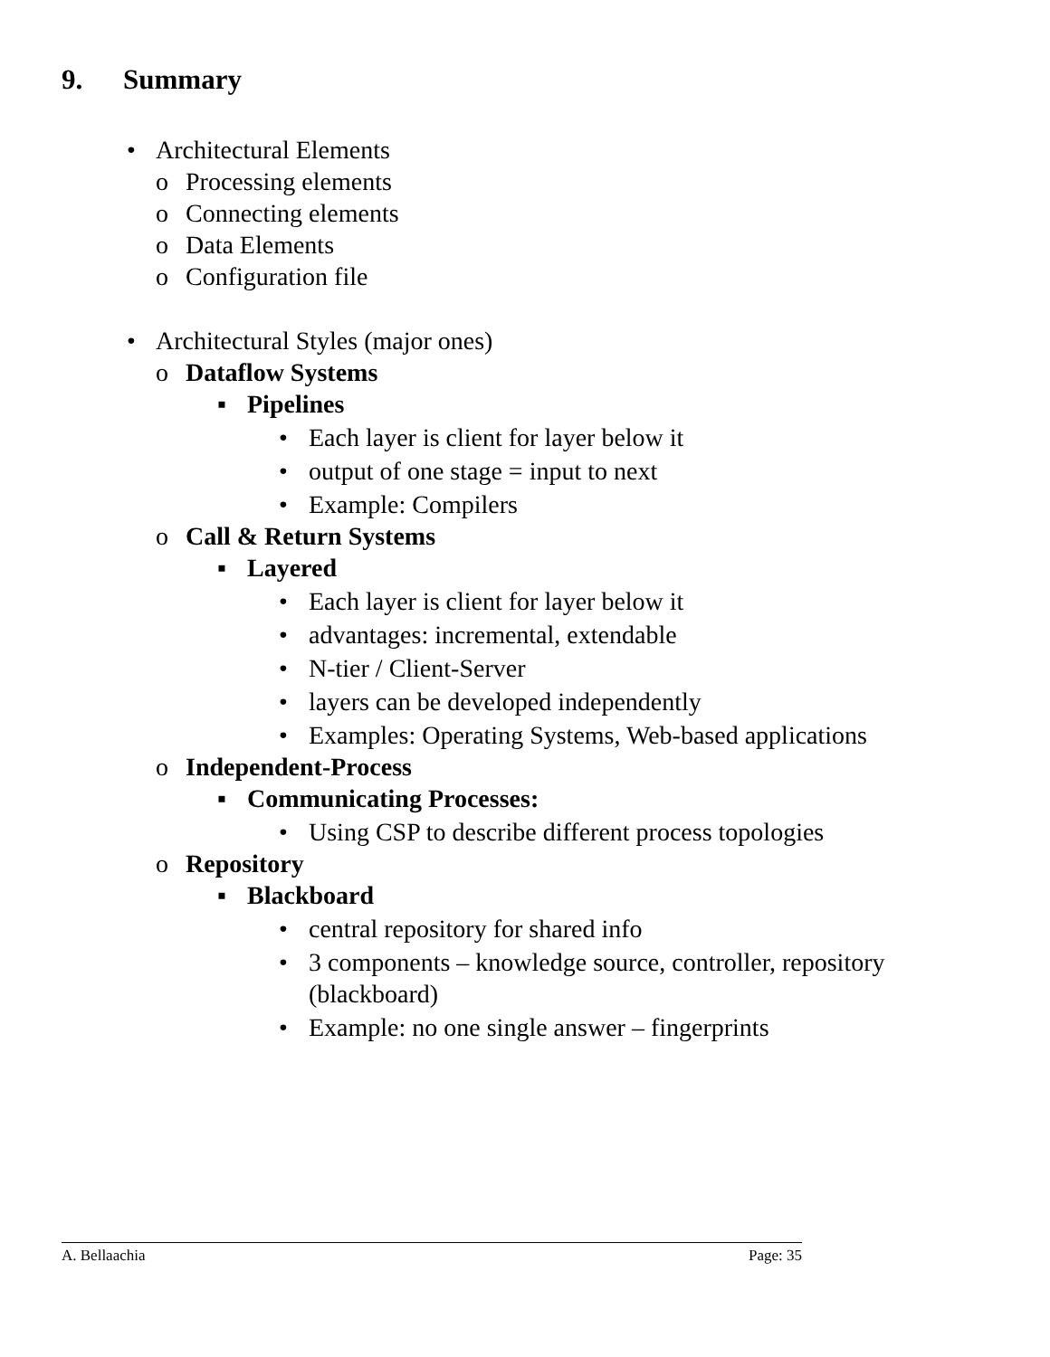9. Summary
• Architectural Elements
o Processing elements
o Connecting elements
o Data Elements
o Configuration file
• Architectural Styles (major ones)
o Dataflow Systems
▪ Pipelines
• Each layer is client for layer below it
• output of one stage = input to next
• Example: Compilers
o Call & Return Systems
▪ Layered
• Each layer is client for layer below it
• advantages: incremental, extendable
• N-tier / Client-Server
• layers can be developed independently
• Examples: Operating Systems, Web-based applications
o Independent-Process
▪ Communicating Processes:
• Using CSP to describe different process topologies
o Repository
▪ Blackboard
• central repository for shared info
• 3 components – knowledge source, controller, repository (blackboard)
• Example: no one single answer – fingerprints
A. Bellaachia Page: 35